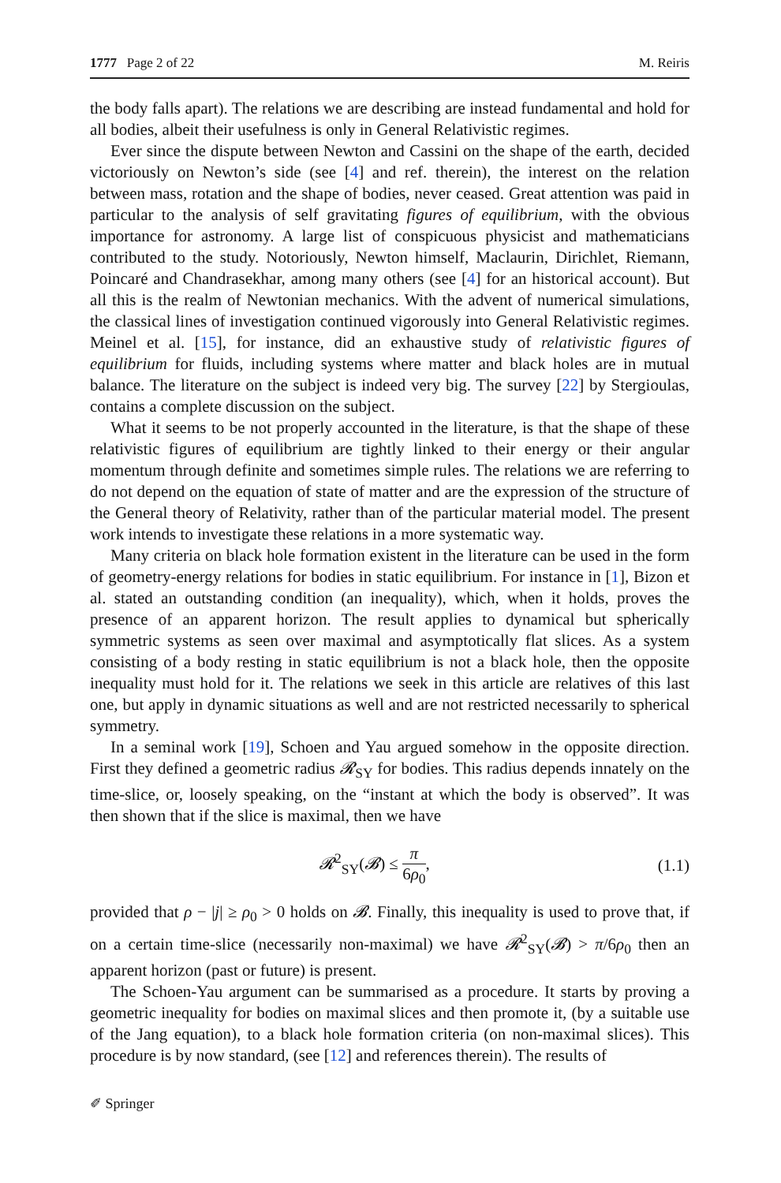1777 Page 2 of 22 M. Reiris
the body falls apart). The relations we are describing are instead fundamental and hold for all bodies, albeit their usefulness is only in General Relativistic regimes.
Ever since the dispute between Newton and Cassini on the shape of the earth, decided victoriously on Newton’s side (see [4] and ref. therein), the interest on the relation between mass, rotation and the shape of bodies, never ceased. Great attention was paid in particular to the analysis of self gravitating figures of equilibrium, with the obvious importance for astronomy. A large list of conspicuous physicist and mathematicians contributed to the study. Notoriously, Newton himself, Maclaurin, Dirichlet, Riemann, Poincaré and Chandrasekhar, among many others (see [4] for an historical account). But all this is the realm of Newtonian mechanics. With the advent of numerical simulations, the classical lines of investigation continued vigorously into General Relativistic regimes. Meinel et al. [15], for instance, did an exhaustive study of relativistic figures of equilibrium for fluids, including systems where matter and black holes are in mutual balance. The literature on the subject is indeed very big. The survey [22] by Stergioulas, contains a complete discussion on the subject.
What it seems to be not properly accounted in the literature, is that the shape of these relativistic figures of equilibrium are tightly linked to their energy or their angular momentum through definite and sometimes simple rules. The relations we are referring to do not depend on the equation of state of matter and are the expression of the structure of the General theory of Relativity, rather than of the particular material model. The present work intends to investigate these relations in a more systematic way.
Many criteria on black hole formation existent in the literature can be used in the form of geometry-energy relations for bodies in static equilibrium. For instance in [1], Bizon et al. stated an outstanding condition (an inequality), which, when it holds, proves the presence of an apparent horizon. The result applies to dynamical but spherically symmetric systems as seen over maximal and asymptotically flat slices. As a system consisting of a body resting in static equilibrium is not a black hole, then the opposite inequality must hold for it. The relations we seek in this article are relatives of this last one, but apply in dynamic situations as well and are not restricted necessarily to spherical symmetry.
In a seminal work [19], Schoen and Yau argued somehow in the opposite direction. First they defined a geometric radius 𝓡<sub>SY</sub> for bodies. This radius depends innately on the time-slice, or, loosely speaking, on the “instant at which the body is observed”. It was then shown that if the slice is maximal, then we have
𝓡<sup>2</sup><sub>SY</sub>(𝓑) ≤ π 6ρ<sub>0</sub>, (1.1)
provided that ρ − |j| ≥ ρ<sub>0</sub> > 0 holds on 𝓑. Finally, this inequality is used to prove that, if on a certain time-slice (necessarily non-maximal) we have 𝓡<sup>2</sup><sub>SY</sub>(𝓑) > π/6ρ<sub>0</sub> then an apparent horizon (past or future) is present.
The Schoen-Yau argument can be summarised as a procedure. It starts by proving a geometric inequality for bodies on maximal slices and then promote it, (by a suitable use of the Jang equation), to a black hole formation criteria (on non-maximal slices). This procedure is by now standard, (see [12] and references therein). The results of
✐ Springer